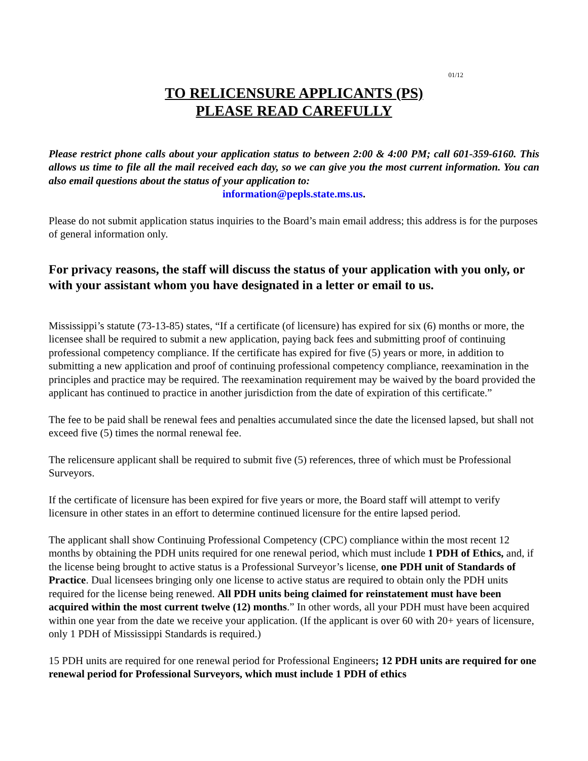01/12
TO RELICENSURE APPLICANTS (PS)
PLEASE READ CAREFULLY
Please restrict phone calls about your application status to between 2:00 & 4:00 PM; call 601-359-6160. This allows us time to file all the mail received each day, so we can give you the most current information. You can also email questions about the status of your application to:
information@pepls.state.ms.us.
Please do not submit application status inquiries to the Board’s main email address; this address is for the purposes of general information only.
For privacy reasons, the staff will discuss the status of your application with you only, or with your assistant whom you have designated in a letter or email to us.
Mississippi’s statute (73-13-85) states, “If a certificate (of licensure) has expired for six (6) months or more, the licensee shall be required to submit a new application, paying back fees and submitting proof of continuing professional competency compliance. If the certificate has expired for five (5) years or more, in addition to submitting a new application and proof of continuing professional competency compliance, reexamination in the principles and practice may be required. The reexamination requirement may be waived by the board provided the applicant has continued to practice in another jurisdiction from the date of expiration of this certificate.”
The fee to be paid shall be renewal fees and penalties accumulated since the date the licensed lapsed, but shall not exceed five (5) times the normal renewal fee.
The relicensure applicant shall be required to submit five (5) references, three of which must be Professional Surveyors.
If the certificate of licensure has been expired for five years or more, the Board staff will attempt to verify licensure in other states in an effort to determine continued licensure for the entire lapsed period.
The applicant shall show Continuing Professional Competency (CPC) compliance within the most recent 12 months by obtaining the PDH units required for one renewal period, which must include 1 PDH of Ethics, and, if the license being brought to active status is a Professional Surveyor’s license, one PDH unit of Standards of Practice. Dual licensees bringing only one license to active status are required to obtain only the PDH units required for the license being renewed. All PDH units being claimed for reinstatement must have been acquired within the most current twelve (12) months.” In other words, all your PDH must have been acquired within one year from the date we receive your application. (If the applicant is over 60 with 20+ years of licensure, only 1 PDH of Mississippi Standards is required.)
15 PDH units are required for one renewal period for Professional Engineers; 12 PDH units are required for one renewal period for Professional Surveyors, which must include 1 PDH of ethics